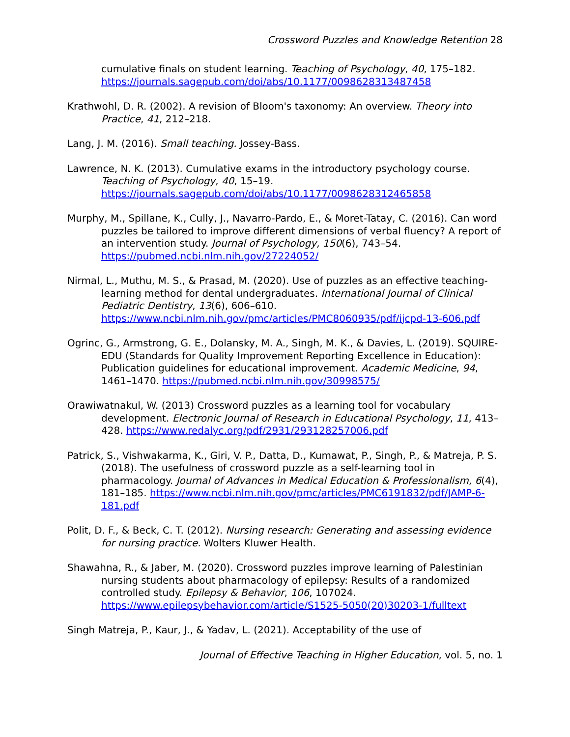Crossword Puzzles and Knowledge Retention 28
cumulative finals on student learning. Teaching of Psychology, 40, 175–182. https://journals.sagepub.com/doi/abs/10.1177/0098628313487458
Krathwohl, D. R. (2002). A revision of Bloom's taxonomy: An overview. Theory into Practice, 41, 212–218.
Lang, J. M. (2016). Small teaching. Jossey-Bass.
Lawrence, N. K. (2013). Cumulative exams in the introductory psychology course. Teaching of Psychology, 40, 15–19. https://journals.sagepub.com/doi/abs/10.1177/0098628312465858
Murphy, M., Spillane, K., Cully, J., Navarro-Pardo, E., & Moret-Tatay, C. (2016). Can word puzzles be tailored to improve different dimensions of verbal fluency? A report of an intervention study. Journal of Psychology, 150(6), 743–54. https://pubmed.ncbi.nlm.nih.gov/27224052/
Nirmal, L., Muthu, M. S., & Prasad, M. (2020). Use of puzzles as an effective teaching-learning method for dental undergraduates. International Journal of Clinical Pediatric Dentistry, 13(6), 606–610. https://www.ncbi.nlm.nih.gov/pmc/articles/PMC8060935/pdf/ijcpd-13-606.pdf
Ogrinc, G., Armstrong, G. E., Dolansky, M. A., Singh, M. K., & Davies, L. (2019). SQUIRE-EDU (Standards for Quality Improvement Reporting Excellence in Education): Publication guidelines for educational improvement. Academic Medicine, 94, 1461–1470. https://pubmed.ncbi.nlm.nih.gov/30998575/
Orawiwatnakul, W. (2013) Crossword puzzles as a learning tool for vocabulary development. Electronic Journal of Research in Educational Psychology, 11, 413–428. https://www.redalyc.org/pdf/2931/293128257006.pdf
Patrick, S., Vishwakarma, K., Giri, V. P., Datta, D., Kumawat, P., Singh, P., & Matreja, P. S. (2018). The usefulness of crossword puzzle as a self-learning tool in pharmacology. Journal of Advances in Medical Education & Professionalism, 6(4), 181–185. https://www.ncbi.nlm.nih.gov/pmc/articles/PMC6191832/pdf/JAMP-6-181.pdf
Polit, D. F., & Beck, C. T. (2012). Nursing research: Generating and assessing evidence for nursing practice. Wolters Kluwer Health.
Shawahna, R., & Jaber, M. (2020). Crossword puzzles improve learning of Palestinian nursing students about pharmacology of epilepsy: Results of a randomized controlled study. Epilepsy & Behavior, 106, 107024. https://www.epilepsybehavior.com/article/S1525-5050(20)30203-1/fulltext
Singh Matreja, P., Kaur, J., & Yadav, L. (2021). Acceptability of the use of
Journal of Effective Teaching in Higher Education, vol. 5, no. 1